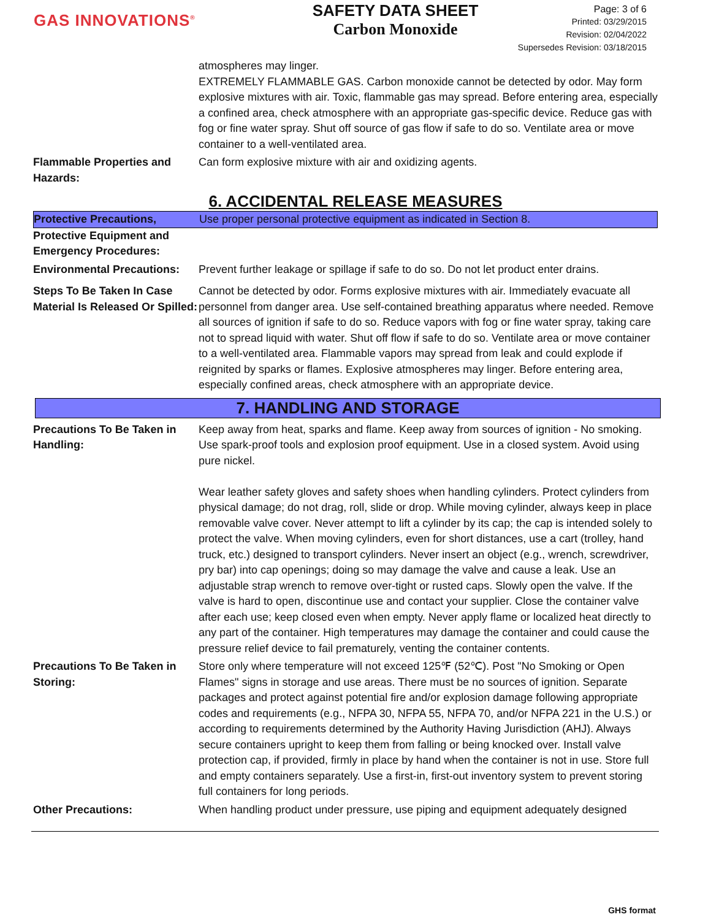GAS INNOVATIONS<sup>®</sup>
SAFETY DATA SHEET
Carbon Monoxide
Page: 3 of 6
Printed: 03/29/2015
Revision: 02/04/2022
Supersedes Revision: 03/18/2015
atmospheres may linger.
EXTREMELY FLAMMABLE GAS. Carbon monoxide cannot be detected by odor. May form explosive mixtures with air. Toxic, flammable gas may spread. Before entering area, especially a confined area, check atmosphere with an appropriate gas-specific device. Reduce gas with fog or fine water spray. Shut off source of gas flow if safe to do so. Ventilate area or move container to a well-ventilated area.
Flammable Properties and Hazards:
Can form explosive mixture with air and oxidizing agents.
6. ACCIDENTAL RELEASE MEASURES
Protective Precautions, Use proper personal protective equipment as indicated in Section 8.
Protective Equipment and Emergency Procedures:
Environmental Precautions:
Prevent further leakage or spillage if safe to do so. Do not let product enter drains.
Steps To Be Taken In Case Material Is Released Or Spilled:
Cannot be detected by odor. Forms explosive mixtures with air. Immediately evacuate all personnel from danger area. Use self-contained breathing apparatus where needed. Remove all sources of ignition if safe to do so. Reduce vapors with fog or fine water spray, taking care not to spread liquid with water. Shut off flow if safe to do so. Ventilate area or move container to a well-ventilated area. Flammable vapors may spread from leak and could explode if reignited by sparks or flames. Explosive atmospheres may linger. Before entering area, especially confined areas, check atmosphere with an appropriate device.
7. HANDLING AND STORAGE
Precautions To Be Taken in Handling:
Keep away from heat, sparks and flame. Keep away from sources of ignition - No smoking. Use spark-proof tools and explosion proof equipment. Use in a closed system. Avoid using pure nickel.
Wear leather safety gloves and safety shoes when handling cylinders. Protect cylinders from physical damage; do not drag, roll, slide or drop. While moving cylinder, always keep in place removable valve cover. Never attempt to lift a cylinder by its cap; the cap is intended solely to protect the valve. When moving cylinders, even for short distances, use a cart (trolley, hand truck, etc.) designed to transport cylinders. Never insert an object (e.g., wrench, screwdriver, pry bar) into cap openings; doing so may damage the valve and cause a leak. Use an adjustable strap wrench to remove over-tight or rusted caps. Slowly open the valve. If the valve is hard to open, discontinue use and contact your supplier. Close the container valve after each use; keep closed even when empty. Never apply flame or localized heat directly to any part of the container. High temperatures may damage the container and could cause the pressure relief device to fail prematurely, venting the container contents.
Precautions To Be Taken in Storing:
Store only where temperature will not exceed 125℉ (52℃). Post "No Smoking or Open Flames" signs in storage and use areas. There must be no sources of ignition. Separate packages and protect against potential fire and/or explosion damage following appropriate codes and requirements (e.g., NFPA 30, NFPA 55, NFPA 70, and/or NFPA 221 in the U.S.) or according to requirements determined by the Authority Having Jurisdiction (AHJ). Always secure containers upright to keep them from falling or being knocked over. Install valve protection cap, if provided, firmly in place by hand when the container is not in use. Store full and empty containers separately. Use a first-in, first-out inventory system to prevent storing full containers for long periods.
Other Precautions: When handling product under pressure, use piping and equipment adequately designed
GHS format